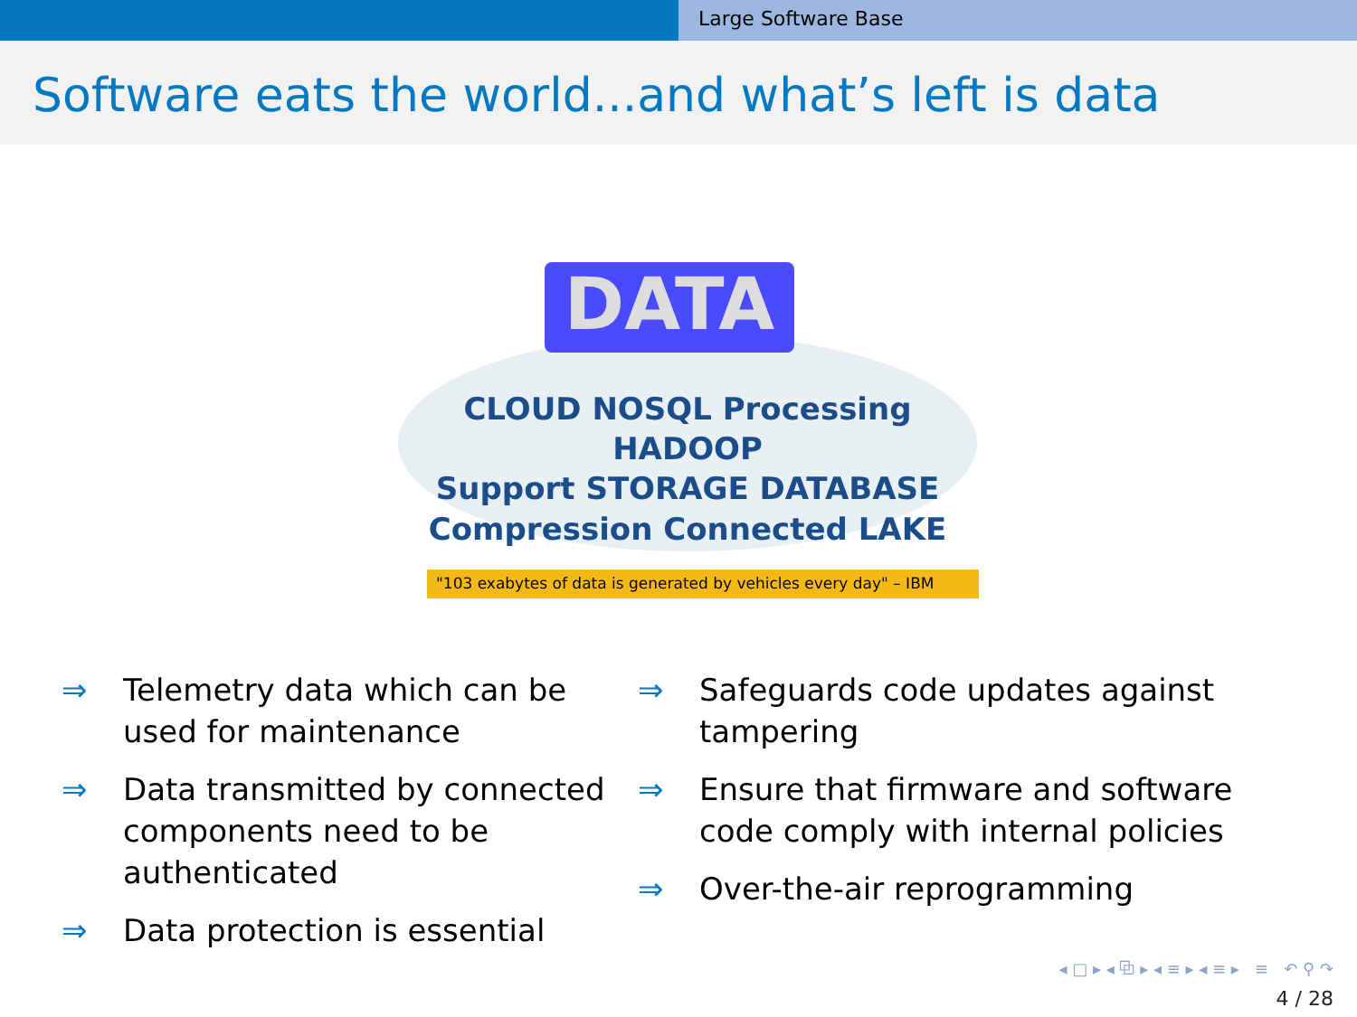Large Software Base
Software eats the world...and what’s left is data
CLOUD NOSQL Processing HADOOP
Support STORAGE DATABASE
Compression Connected LAKE
DATA
"103 exabytes of data is generated by vehicles every day" – IBM
⇒ Telemetry data which can be used for maintenance
⇒ Data transmitted by connected components need to be authenticated
⇒ Data protection is essential
⇒ Safeguards code updates against tampering
⇒ Ensure that firmware and software code comply with internal policies
⇒ Over-the-air reprogramming
◂ □ ▸ ◂ ⧉ ▸ ◂ ≡ ▸ ◂ ≡ ▸ ≡ ↶ ⚲ ↷
4 / 28